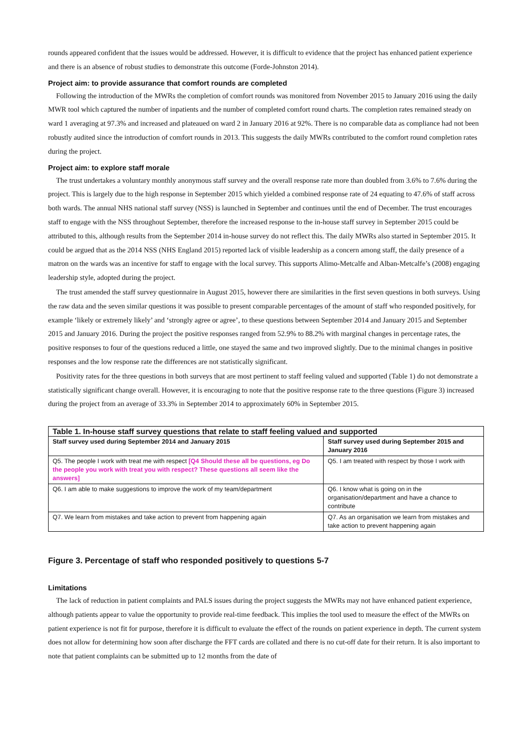rounds appeared confident that the issues would be addressed. However, it is difficult to evidence that the project has enhanced patient experience and there is an absence of robust studies to demonstrate this outcome (Forde-Johnston 2014).
Project aim: to provide assurance that comfort rounds are completed
Following the introduction of the MWRs the completion of comfort rounds was monitored from November 2015 to January 2016 using the daily MWR tool which captured the number of inpatients and the number of completed comfort round charts. The completion rates remained steady on ward 1 averaging at 97.3% and increased and plateaued on ward 2 in January 2016 at 92%. There is no comparable data as compliance had not been robustly audited since the introduction of comfort rounds in 2013. This suggests the daily MWRs contributed to the comfort round completion rates during the project.
Project aim: to explore staff morale
The trust undertakes a voluntary monthly anonymous staff survey and the overall response rate more than doubled from 3.6% to 7.6% during the project. This is largely due to the high response in September 2015 which yielded a combined response rate of 24 equating to 47.6% of staff across both wards. The annual NHS national staff survey (NSS) is launched in September and continues until the end of December. The trust encourages staff to engage with the NSS throughout September, therefore the increased response to the in-house staff survey in September 2015 could be attributed to this, although results from the September 2014 in-house survey do not reflect this. The daily MWRs also started in September 2015. It could be argued that as the 2014 NSS (NHS England 2015) reported lack of visible leadership as a concern among staff, the daily presence of a matron on the wards was an incentive for staff to engage with the local survey. This supports Alimo-Metcalfe and Alban-Metcalfe’s (2008) engaging leadership style, adopted during the project.
The trust amended the staff survey questionnaire in August 2015, however there are similarities in the first seven questions in both surveys. Using the raw data and the seven similar questions it was possible to present comparable percentages of the amount of staff who responded positively, for example ‘likely or extremely likely’ and ‘strongly agree or agree’, to these questions between September 2014 and January 2015 and September 2015 and January 2016. During the project the positive responses ranged from 52.9% to 88.2% with marginal changes in percentage rates, the positive responses to four of the questions reduced a little, one stayed the same and two improved slightly. Due to the minimal changes in positive responses and the low response rate the differences are not statistically significant.
Positivity rates for the three questions in both surveys that are most pertinent to staff feeling valued and supported (Table 1) do not demonstrate a statistically significant change overall. However, it is encouraging to note that the positive response rate to the three questions (Figure 3) increased during the project from an average of 33.3% in September 2014 to approximately 60% in September 2015.
| Table 1. In-house staff survey questions that relate to staff feeling valued and supported | |
| --- | --- |
| Staff survey used during September 2014 and January 2015 | Staff survey used during September 2015 and January 2016 |
| Q5. The people I work with treat me with respect [Q4 Should these all be questions, eg Do the people you work with treat you with respect? These questions all seem like the answers] | Q5. I am treated with respect by those I work with |
| Q6. I am able to make suggestions to improve the work of my team/department | Q6. I know what is going on in the organisation/department and have a chance to contribute |
| Q7. We learn from mistakes and take action to prevent from happening again | Q7. As an organisation we learn from mistakes and take action to prevent happening again |
Figure 3. Percentage of staff who responded positively to questions 5-7
Limitations
The lack of reduction in patient complaints and PALS issues during the project suggests the MWRs may not have enhanced patient experience, although patients appear to value the opportunity to provide real-time feedback. This implies the tool used to measure the effect of the MWRs on patient experience is not fit for purpose, therefore it is difficult to evaluate the effect of the rounds on patient experience in depth. The current system does not allow for determining how soon after discharge the FFT cards are collated and there is no cut-off date for their return. It is also important to note that patient complaints can be submitted up to 12 months from the date of